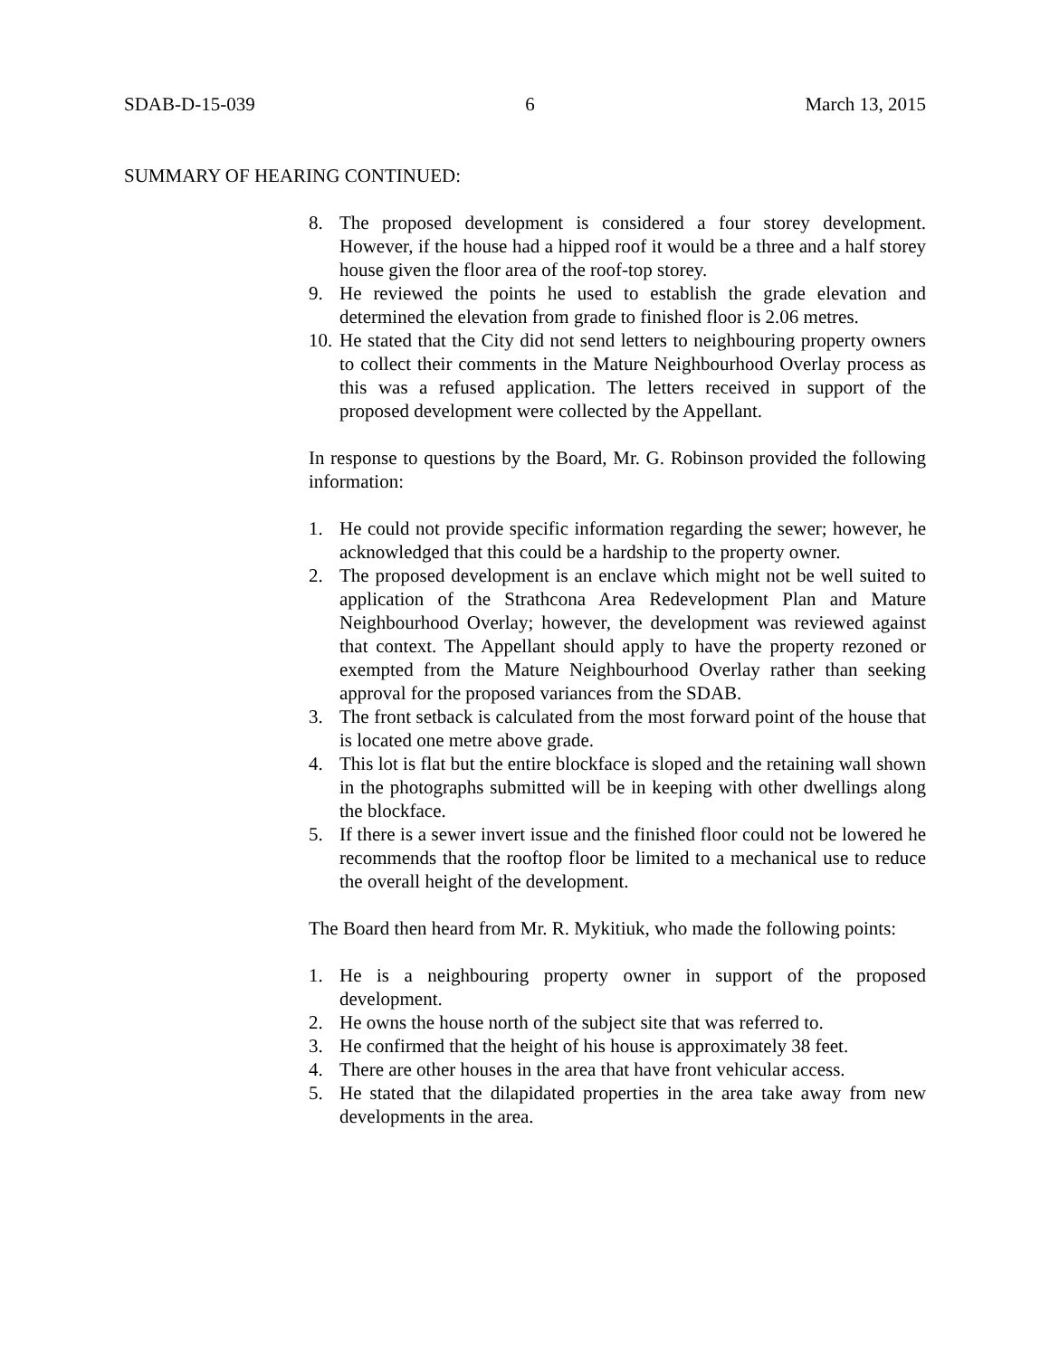SDAB-D-15-039 6 March 13, 2015
SUMMARY OF HEARING CONTINUED:
8. The proposed development is considered a four storey development. However, if the house had a hipped roof it would be a three and a half storey house given the floor area of the roof-top storey.
9. He reviewed the points he used to establish the grade elevation and determined the elevation from grade to finished floor is 2.06 metres.
10. He stated that the City did not send letters to neighbouring property owners to collect their comments in the Mature Neighbourhood Overlay process as this was a refused application. The letters received in support of the proposed development were collected by the Appellant.
In response to questions by the Board, Mr. G. Robinson provided the following information:
1. He could not provide specific information regarding the sewer; however, he acknowledged that this could be a hardship to the property owner.
2. The proposed development is an enclave which might not be well suited to application of the Strathcona Area Redevelopment Plan and Mature Neighbourhood Overlay; however, the development was reviewed against that context. The Appellant should apply to have the property rezoned or exempted from the Mature Neighbourhood Overlay rather than seeking approval for the proposed variances from the SDAB.
3. The front setback is calculated from the most forward point of the house that is located one metre above grade.
4. This lot is flat but the entire blockface is sloped and the retaining wall shown in the photographs submitted will be in keeping with other dwellings along the blockface.
5. If there is a sewer invert issue and the finished floor could not be lowered he recommends that the rooftop floor be limited to a mechanical use to reduce the overall height of the development.
The Board then heard from Mr. R. Mykitiuk, who made the following points:
1. He is a neighbouring property owner in support of the proposed development.
2. He owns the house north of the subject site that was referred to.
3. He confirmed that the height of his house is approximately 38 feet.
4. There are other houses in the area that have front vehicular access.
5. He stated that the dilapidated properties in the area take away from new developments in the area.